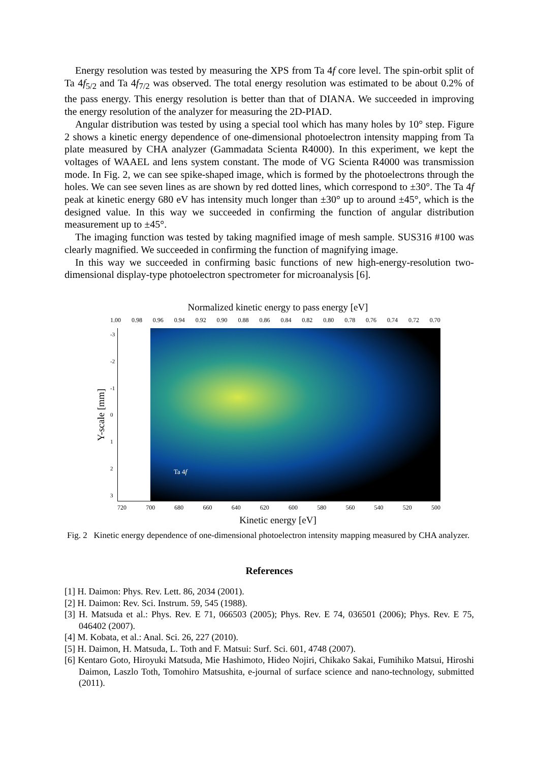Energy resolution was tested by measuring the XPS from Ta 4f core level. The spin-orbit split of Ta 4f<sub>5/2</sub> and Ta 4f<sub>7/2</sub> was observed. The total energy resolution was estimated to be about 0.2% of the pass energy. This energy resolution is better than that of DIANA. We succeeded in improving the energy resolution of the analyzer for measuring the 2D-PIAD.
Angular distribution was tested by using a special tool which has many holes by 10° step. Figure 2 shows a kinetic energy dependence of one-dimensional photoelectron intensity mapping from Ta plate measured by CHA analyzer (Gammadata Scienta R4000). In this experiment, we kept the voltages of WAAEL and lens system constant. The mode of VG Scienta R4000 was transmission mode. In Fig. 2, we can see spike-shaped image, which is formed by the photoelectrons through the holes. We can see seven lines as are shown by red dotted lines, which correspond to ±30°. The Ta 4f peak at kinetic energy 680 eV has intensity much longer than ±30° up to around ±45°, which is the designed value. In this way we succeeded in confirming the function of angular distribution measurement up to ±45°.
The imaging function was tested by taking magnified image of mesh sample. SUS316 #100 was clearly magnified. We succeeded in confirming the function of magnifying image.
In this way we succeeded in confirming basic functions of new high-energy-resolution two-dimensional display-type photoelectron spectrometer for microanalysis [6].
Normalized kinetic energy to pass energy [eV]
1.00 0.98 0.96 0.94 0.92 0.90 0.88 0.86 0.84 0.82 0.80 0.78 0.76 0.74 0.72 0.70
Y-scale [mm]
-3
-2
-1
0
1
2
3
Ta 4f
720 700 680 660 640 620 600 580 560 540 520 500
Kinetic energy [eV]
Fig. 2 Kinetic energy dependence of one-dimensional photoelectron intensity mapping measured by CHA analyzer.
References
[1] H. Daimon: Phys. Rev. Lett. 86, 2034 (2001).
[2] H. Daimon: Rev. Sci. Instrum. 59, 545 (1988).
[3] H. Matsuda et al.: Phys. Rev. E 71, 066503 (2005); Phys. Rev. E 74, 036501 (2006); Phys. Rev. E 75, 046402 (2007).
[4] M. Kobata, et al.: Anal. Sci. 26, 227 (2010).
[5] H. Daimon, H. Matsuda, L. Toth and F. Matsui: Surf. Sci. 601, 4748 (2007).
[6] Kentaro Goto, Hiroyuki Matsuda, Mie Hashimoto, Hideo Nojiri, Chikako Sakai, Fumihiko Matsui, Hiroshi Daimon, Laszlo Toth, Tomohiro Matsushita, e-journal of surface science and nano-technology, submitted (2011).